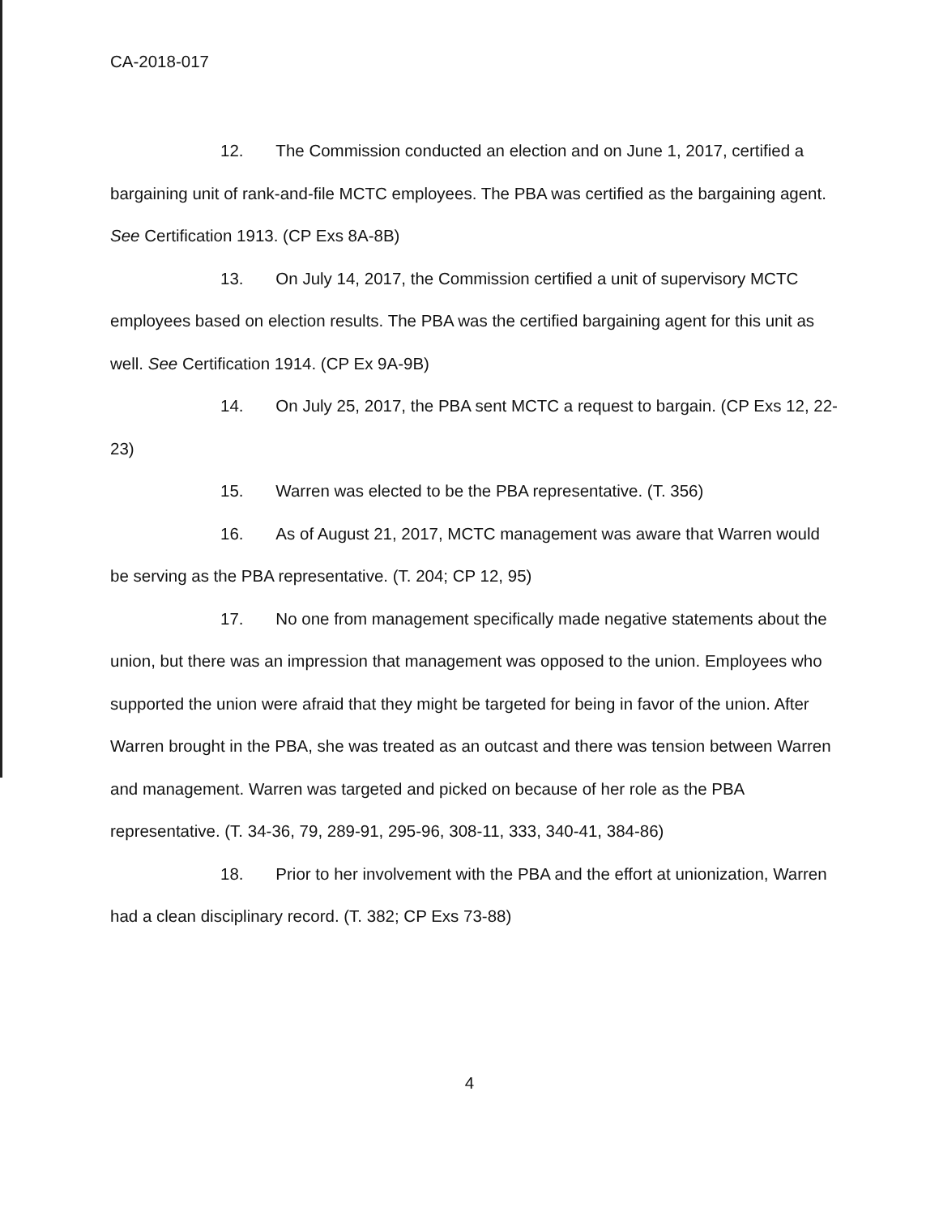CA-2018-017
12. The Commission conducted an election and on June 1, 2017, certified a bargaining unit of rank-and-file MCTC employees. The PBA was certified as the bargaining agent. See Certification 1913. (CP Exs 8A-8B)
13. On July 14, 2017, the Commission certified a unit of supervisory MCTC employees based on election results. The PBA was the certified bargaining agent for this unit as well. See Certification 1914. (CP Ex 9A-9B)
14. On July 25, 2017, the PBA sent MCTC a request to bargain. (CP Exs 12, 22-23)
15. Warren was elected to be the PBA representative. (T. 356)
16. As of August 21, 2017, MCTC management was aware that Warren would be serving as the PBA representative. (T. 204; CP 12, 95)
17. No one from management specifically made negative statements about the union, but there was an impression that management was opposed to the union. Employees who supported the union were afraid that they might be targeted for being in favor of the union. After Warren brought in the PBA, she was treated as an outcast and there was tension between Warren and management. Warren was targeted and picked on because of her role as the PBA representative. (T. 34-36, 79, 289-91, 295-96, 308-11, 333, 340-41, 384-86)
18. Prior to her involvement with the PBA and the effort at unionization, Warren had a clean disciplinary record. (T. 382; CP Exs 73-88)
4